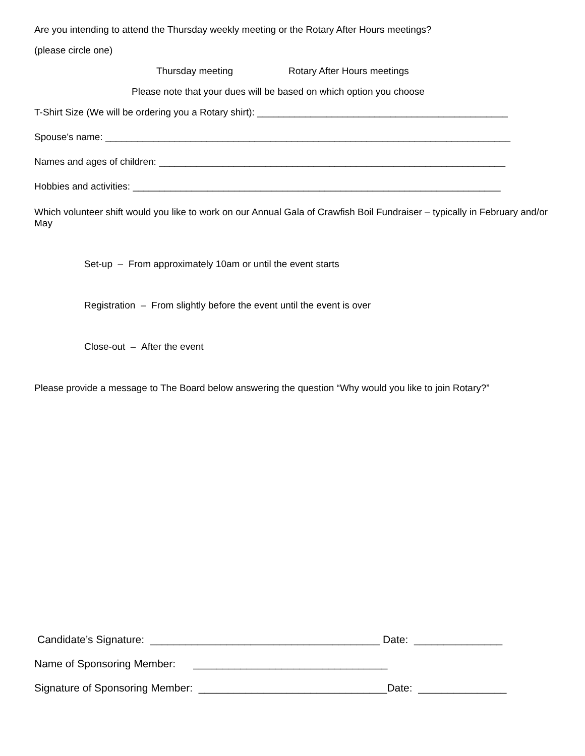Are you intending to attend the Thursday weekly meeting or the Rotary After Hours meetings?
(please circle one)
Thursday meeting Rotary After Hours meetings
Please note that your dues will be based on which option you choose
T-Shirt Size (We will be ordering you a Rotary shirt): _______________________________________________
Spouse's name: ____________________________________________________________________________
Names and ages of children: _________________________________________________________________
Hobbies and activities: _____________________________________________________________________
Which volunteer shift would you like to work on our Annual Gala of Crawfish Boil Fundraiser – typically in February and/or May
Set-up – From approximately 10am or until the event starts
Registration – From slightly before the event until the event is over
Close-out – After the event
Please provide a message to The Board below answering the question “Why would you like to join Rotary?”
Candidate’s Signature: _______________________________________ Date: _______________
Name of Sponsoring Member: _________________________________
Signature of Sponsoring Member: ________________________________Date: _______________